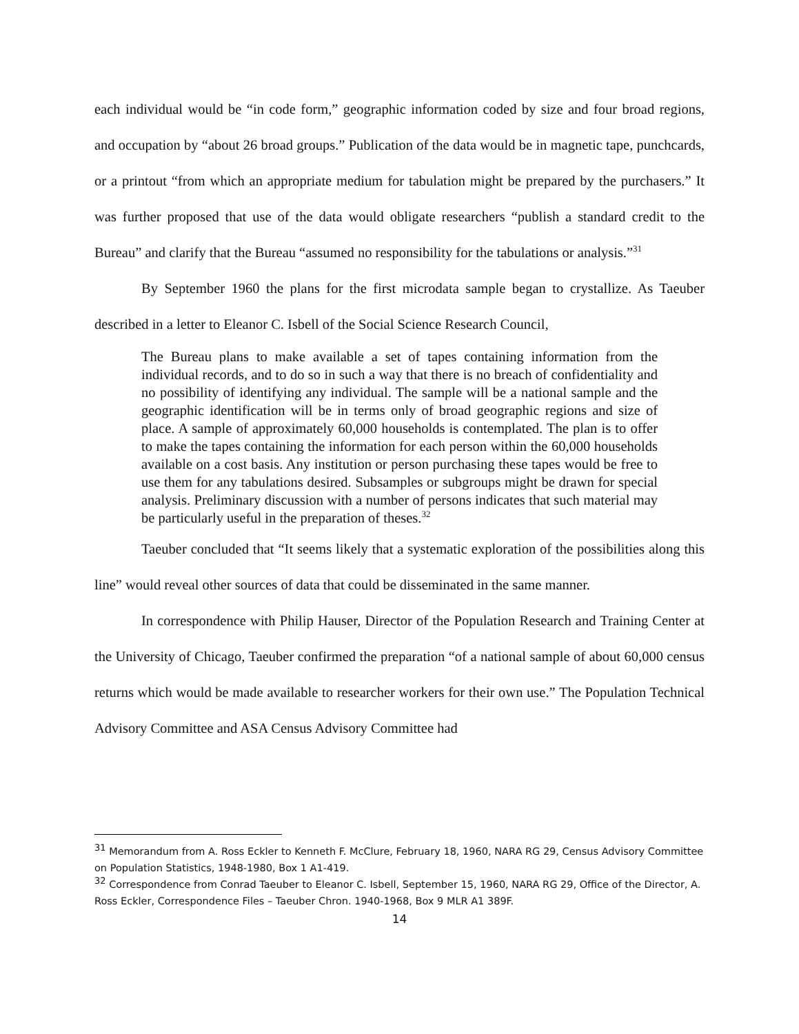each individual would be “in code form,” geographic information coded by size and four broad regions, and occupation by “about 26 broad groups.” Publication of the data would be in magnetic tape, punchcards, or a printout “from which an appropriate medium for tabulation might be prepared by the purchasers.” It was further proposed that use of the data would obligate researchers “publish a standard credit to the Bureau” and clarify that the Bureau “assumed no responsibility for the tabulations or analysis.”<sup>31</sup>
By September 1960 the plans for the first microdata sample began to crystallize. As Taeuber described in a letter to Eleanor C. Isbell of the Social Science Research Council,
The Bureau plans to make available a set of tapes containing information from the individual records, and to do so in such a way that there is no breach of confidentiality and no possibility of identifying any individual. The sample will be a national sample and the geographic identification will be in terms only of broad geographic regions and size of place. A sample of approximately 60,000 households is contemplated. The plan is to offer to make the tapes containing the information for each person within the 60,000 households available on a cost basis. Any institution or person purchasing these tapes would be free to use them for any tabulations desired. Subsamples or subgroups might be drawn for special analysis. Preliminary discussion with a number of persons indicates that such material may be particularly useful in the preparation of theses.<sup>32</sup>
Taeuber concluded that “It seems likely that a systematic exploration of the possibilities along this line” would reveal other sources of data that could be disseminated in the same manner.
In correspondence with Philip Hauser, Director of the Population Research and Training Center at the University of Chicago, Taeuber confirmed the preparation “of a national sample of about 60,000 census returns which would be made available to researcher workers for their own use.” The Population Technical Advisory Committee and ASA Census Advisory Committee had
<sup>31</sup> Memorandum from A. Ross Eckler to Kenneth F. McClure, February 18, 1960, NARA RG 29, Census Advisory Committee on Population Statistics, 1948-1980, Box 1 A1-419.
<sup>32</sup> Correspondence from Conrad Taeuber to Eleanor C. Isbell, September 15, 1960, NARA RG 29, Office of the Director, A. Ross Eckler, Correspondence Files – Taeuber Chron. 1940-1968, Box 9 MLR A1 389F.
14